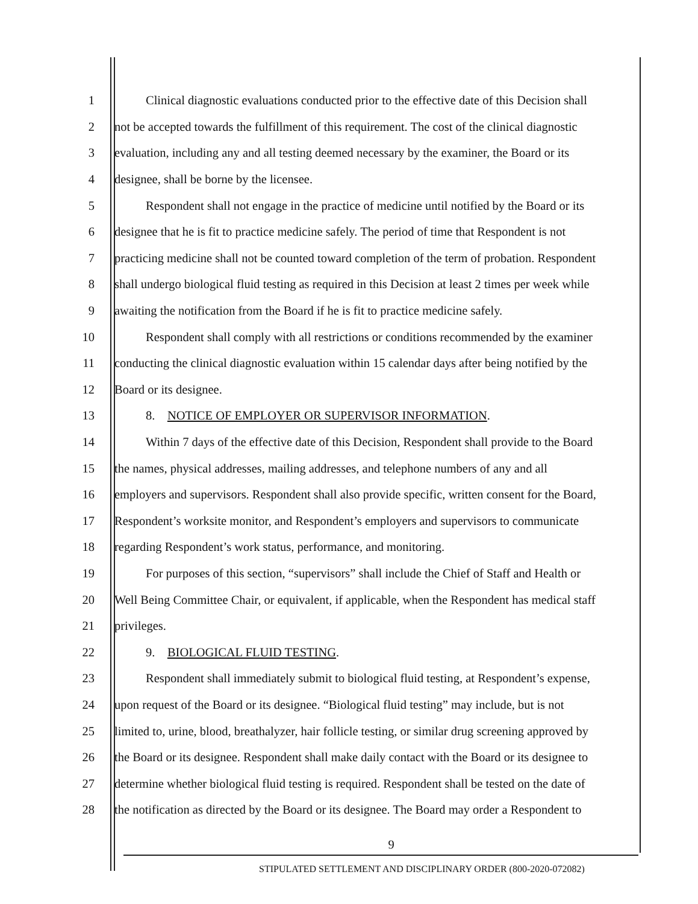1 Clinical diagnostic evaluations conducted prior to the effective date of this Decision shall
2 not be accepted towards the fulfillment of this requirement. The cost of the clinical diagnostic
3 evaluation, including any and all testing deemed necessary by the examiner, the Board or its
4 designee, shall be borne by the licensee.
5 Respondent shall not engage in the practice of medicine until notified by the Board or its
6 designee that he is fit to practice medicine safely. The period of time that Respondent is not
7 practicing medicine shall not be counted toward completion of the term of probation. Respondent
8 shall undergo biological fluid testing as required in this Decision at least 2 times per week while
9 awaiting the notification from the Board if he is fit to practice medicine safely.
10 Respondent shall comply with all restrictions or conditions recommended by the examiner
11 conducting the clinical diagnostic evaluation within 15 calendar days after being notified by the
12 Board or its designee.
13 8. NOTICE OF EMPLOYER OR SUPERVISOR INFORMATION.
14 Within 7 days of the effective date of this Decision, Respondent shall provide to the Board
15 the names, physical addresses, mailing addresses, and telephone numbers of any and all
16 employers and supervisors. Respondent shall also provide specific, written consent for the Board,
17 Respondent’s worksite monitor, and Respondent’s employers and supervisors to communicate
18 regarding Respondent’s work status, performance, and monitoring.
19 For purposes of this section, “supervisors” shall include the Chief of Staff and Health or
20 Well Being Committee Chair, or equivalent, if applicable, when the Respondent has medical staff
21 privileges.
22 9. BIOLOGICAL FLUID TESTING.
23 Respondent shall immediately submit to biological fluid testing, at Respondent’s expense,
24 upon request of the Board or its designee. “Biological fluid testing” may include, but is not
25 limited to, urine, blood, breathalyzer, hair follicle testing, or similar drug screening approved by
26 the Board or its designee. Respondent shall make daily contact with the Board or its designee to
27 determine whether biological fluid testing is required. Respondent shall be tested on the date of
28 the notification as directed by the Board or its designee. The Board may order a Respondent to
9
STIPULATED SETTLEMENT AND DISCIPLINARY ORDER (800-2020-072082)